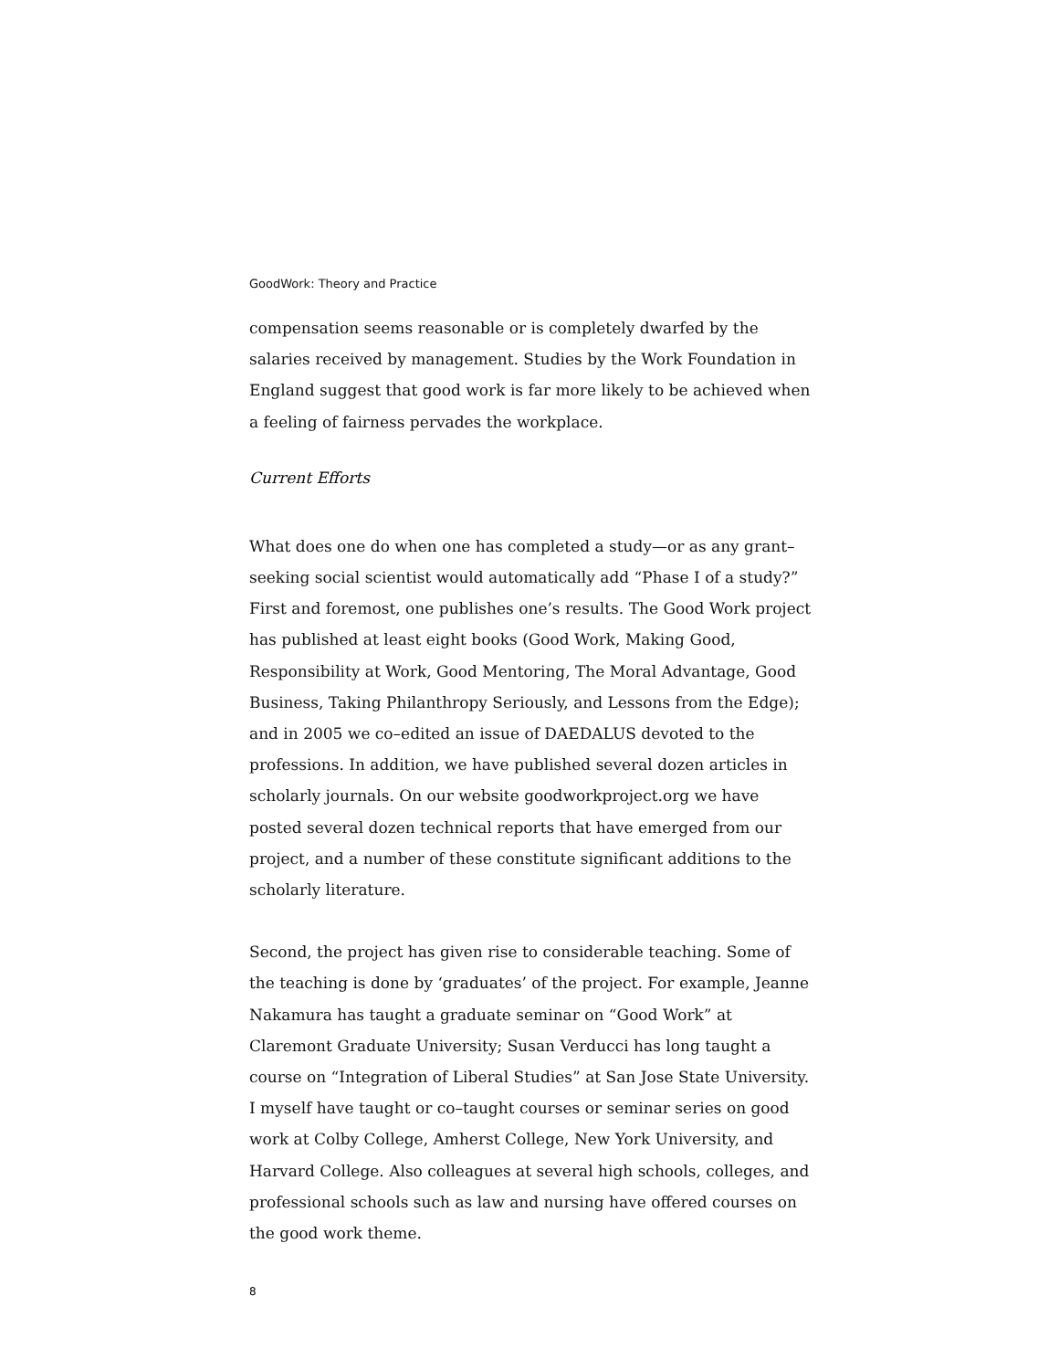GoodWork: Theory and Practice
compensation seems reasonable or is completely dwarfed by the salaries received by management. Studies by the Work Foundation in England suggest that good work is far more likely to be achieved when a feeling of fairness pervades the workplace.
Current Efforts
What does one do when one has completed a study—or as any grant–seeking social scientist would automatically add “Phase I of a study?” First and foremost, one publishes one’s results. The Good Work project has published at least eight books (Good Work, Making Good, Responsibility at Work, Good Mentoring, The Moral Advantage, Good Business, Taking Philanthropy Seriously, and Lessons from the Edge); and in 2005 we co–edited an issue of DAEDALUS devoted to the professions. In addition, we have published several dozen articles in scholarly journals. On our website goodworkproject.org we have posted several dozen technical reports that have emerged from our project, and a number of these constitute significant additions to the scholarly literature.
Second, the project has given rise to considerable teaching. Some of the teaching is done by ‘graduates’ of the project. For example, Jeanne Nakamura has taught a graduate seminar on “Good Work” at Claremont Graduate University; Susan Verducci has long taught a course on “Integration of Liberal Studies” at San Jose State University. I myself have taught or co–taught courses or seminar series on good work at Colby College, Amherst College, New York University, and Harvard College. Also colleagues at several high schools, colleges, and professional schools such as law and nursing have offered courses on the good work theme.
8